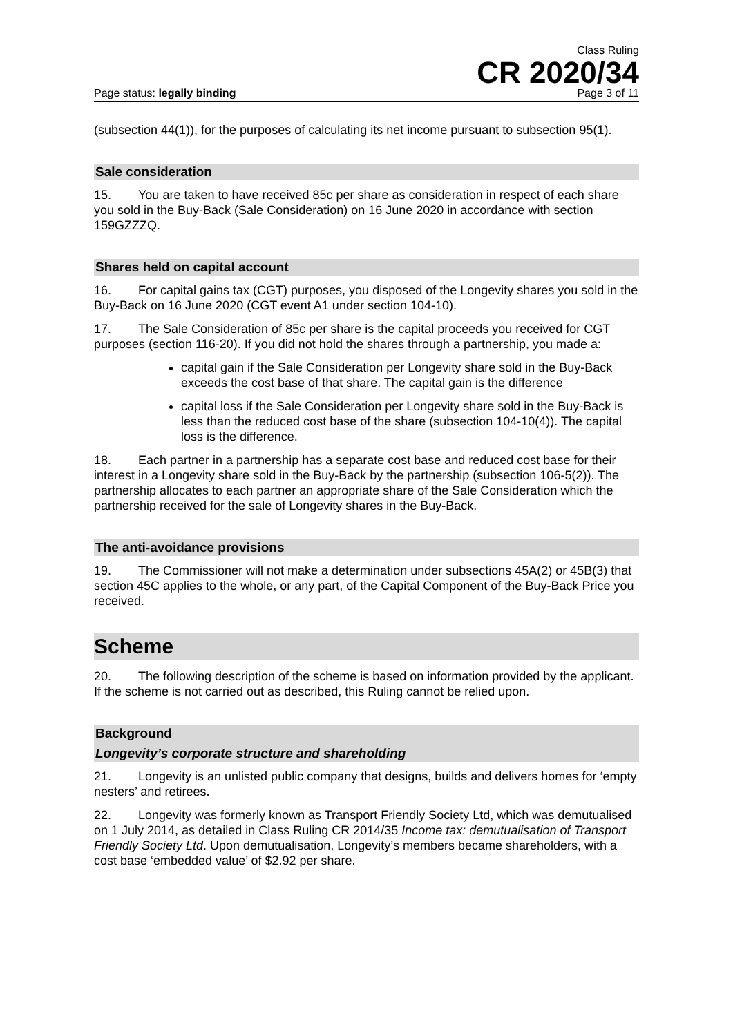Class Ruling
CR 2020/34
Page status: legally binding Page 3 of 11
(subsection 44(1)), for the purposes of calculating its net income pursuant to subsection 95(1).
Sale consideration
15. You are taken to have received 85c per share as consideration in respect of each share you sold in the Buy-Back (Sale Consideration) on 16 June 2020 in accordance with section 159GZZZQ.
Shares held on capital account
16. For capital gains tax (CGT) purposes, you disposed of the Longevity shares you sold in the Buy-Back on 16 June 2020 (CGT event A1 under section 104-10).
17. The Sale Consideration of 85c per share is the capital proceeds you received for CGT purposes (section 116-20). If you did not hold the shares through a partnership, you made a:
capital gain if the Sale Consideration per Longevity share sold in the Buy-Back exceeds the cost base of that share. The capital gain is the difference
capital loss if the Sale Consideration per Longevity share sold in the Buy-Back is less than the reduced cost base of the share (subsection 104-10(4)). The capital loss is the difference.
18. Each partner in a partnership has a separate cost base and reduced cost base for their interest in a Longevity share sold in the Buy-Back by the partnership (subsection 106-5(2)). The partnership allocates to each partner an appropriate share of the Sale Consideration which the partnership received for the sale of Longevity shares in the Buy-Back.
The anti-avoidance provisions
19. The Commissioner will not make a determination under subsections 45A(2) or 45B(3) that section 45C applies to the whole, or any part, of the Capital Component of the Buy-Back Price you received.
Scheme
20. The following description of the scheme is based on information provided by the applicant. If the scheme is not carried out as described, this Ruling cannot be relied upon.
Background
Longevity’s corporate structure and shareholding
21. Longevity is an unlisted public company that designs, builds and delivers homes for ‘empty nesters’ and retirees.
22. Longevity was formerly known as Transport Friendly Society Ltd, which was demutualised on 1 July 2014, as detailed in Class Ruling CR 2014/35 Income tax: demutualisation of Transport Friendly Society Ltd. Upon demutualisation, Longevity’s members became shareholders, with a cost base ‘embedded value’ of $2.92 per share.